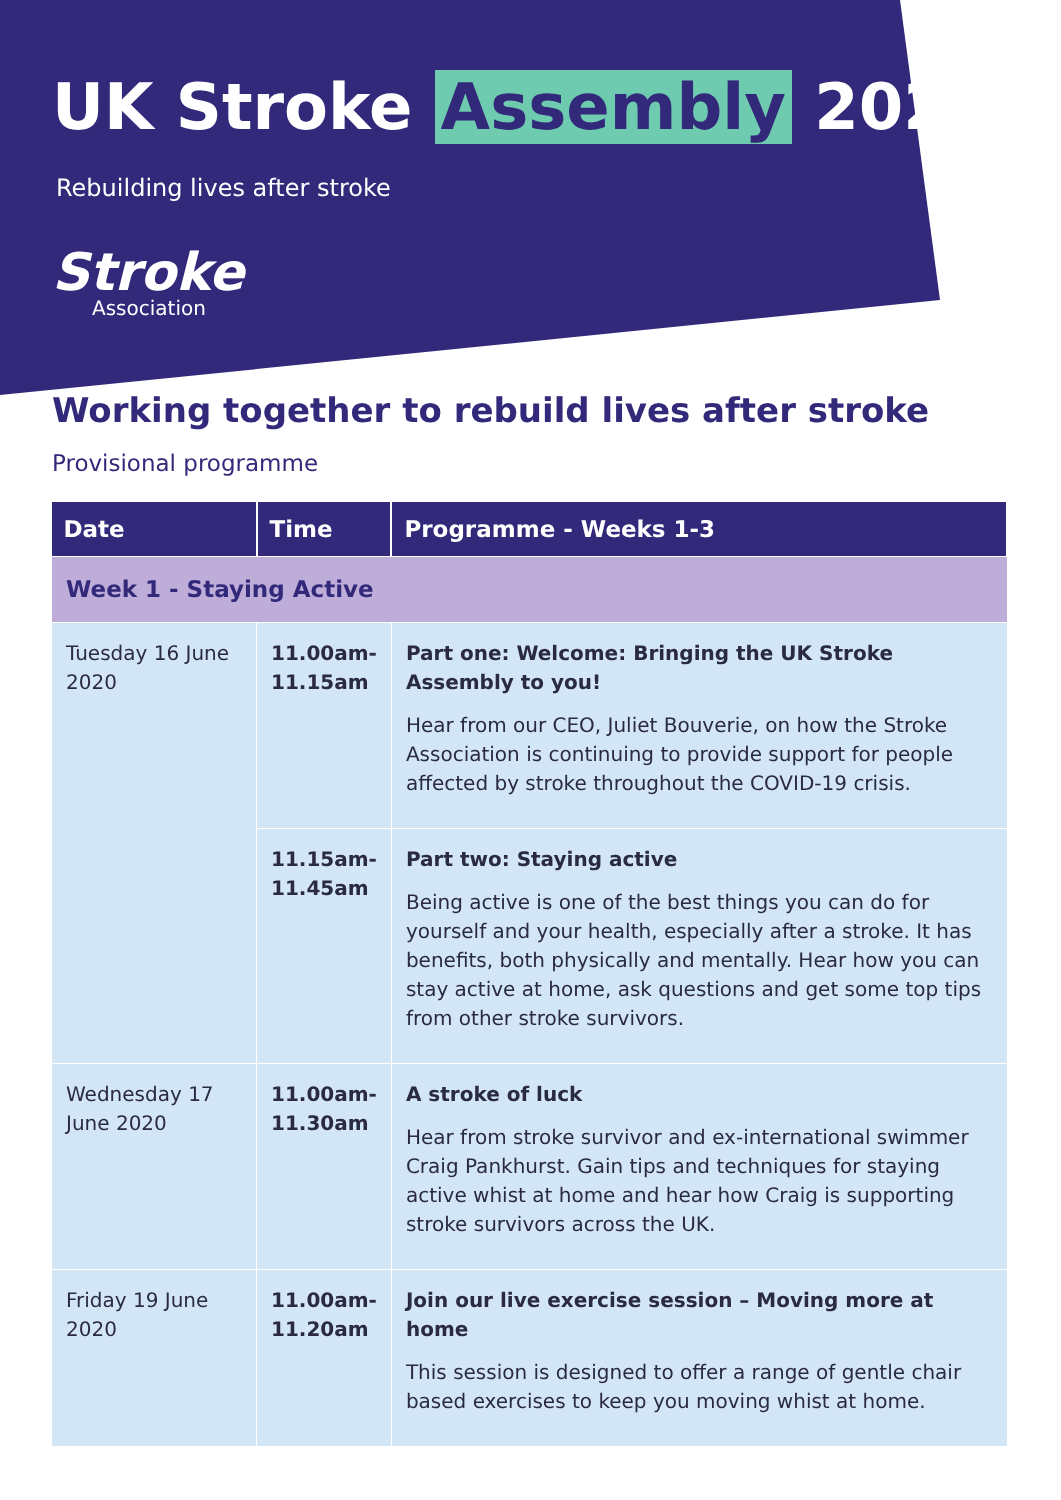UK Stroke Assembly 2020
Rebuilding lives after stroke
Stroke
Association
Working together to rebuild lives after stroke
Provisional programme
| Date | Time | Programme - Weeks 1-3 |
| --- | --- | --- |
| Week 1 - Staying Active | | |
| Tuesday 16 June 2020 | 11.00am- 11.15am | Part one: Welcome: Bringing the UK Stroke Assembly to you! Hear from our CEO, Juliet Bouverie, on how the Stroke Association is continuing to provide support for people affected by stroke throughout the COVID-19 crisis. |
| | 11.15am- 11.45am | Part two: Staying active Being active is one of the best things you can do for yourself and your health, especially after a stroke. It has benefits, both physically and mentally. Hear how you can stay active at home, ask questions and get some top tips from other stroke survivors. |
| Wednesday 17 June 2020 | 11.00am- 11.30am | A stroke of luck Hear from stroke survivor and ex-international swimmer Craig Pankhurst. Gain tips and techniques for staying active whist at home and hear how Craig is supporting stroke survivors across the UK. |
| Friday 19 June 2020 | 11.00am- 11.20am | Join our live exercise session – Moving more at home This session is designed to offer a range of gentle chair based exercises to keep you moving whist at home. |